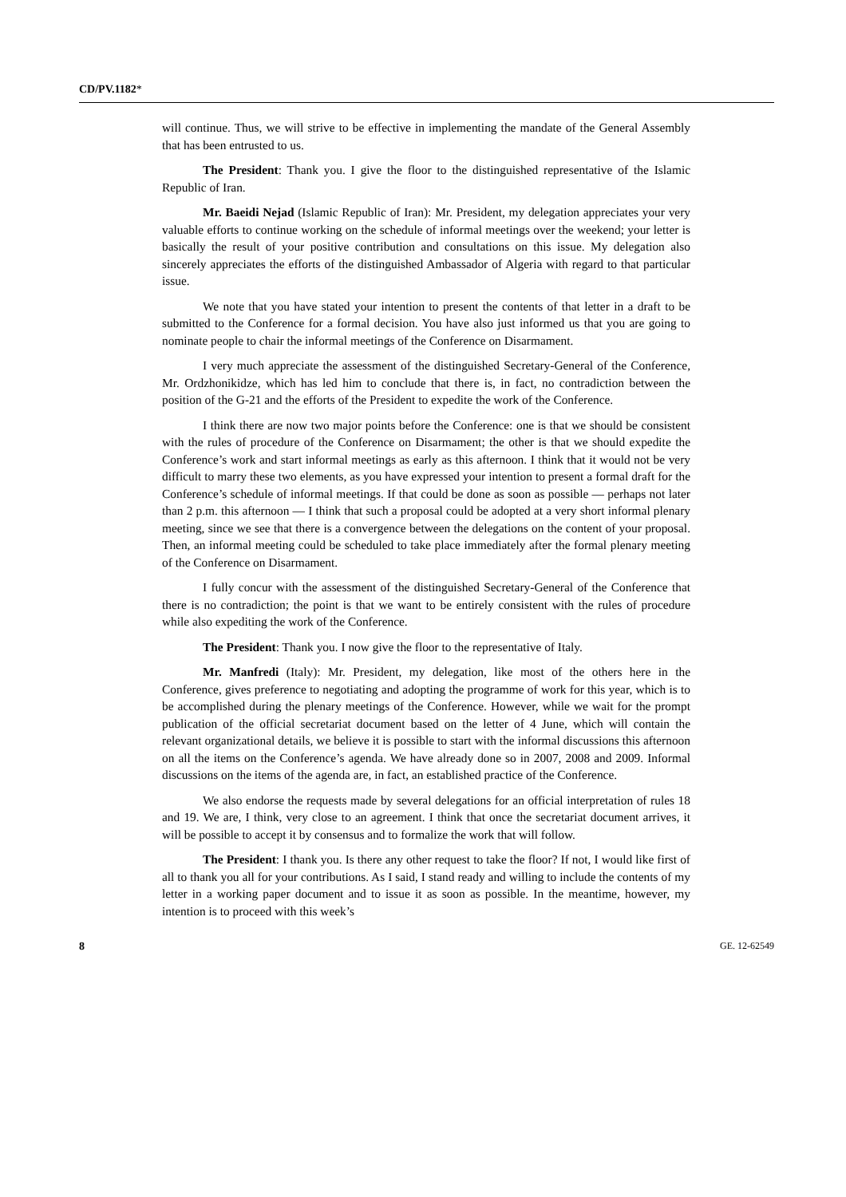CD/PV.1182*
will continue. Thus, we will strive to be effective in implementing the mandate of the General Assembly that has been entrusted to us.
The President: Thank you. I give the floor to the distinguished representative of the Islamic Republic of Iran.
Mr. Baeidi Nejad (Islamic Republic of Iran): Mr. President, my delegation appreciates your very valuable efforts to continue working on the schedule of informal meetings over the weekend; your letter is basically the result of your positive contribution and consultations on this issue. My delegation also sincerely appreciates the efforts of the distinguished Ambassador of Algeria with regard to that particular issue.
We note that you have stated your intention to present the contents of that letter in a draft to be submitted to the Conference for a formal decision. You have also just informed us that you are going to nominate people to chair the informal meetings of the Conference on Disarmament.
I very much appreciate the assessment of the distinguished Secretary-General of the Conference, Mr. Ordzhonikidze, which has led him to conclude that there is, in fact, no contradiction between the position of the G-21 and the efforts of the President to expedite the work of the Conference.
I think there are now two major points before the Conference: one is that we should be consistent with the rules of procedure of the Conference on Disarmament; the other is that we should expedite the Conference’s work and start informal meetings as early as this afternoon. I think that it would not be very difficult to marry these two elements, as you have expressed your intention to present a formal draft for the Conference’s schedule of informal meetings. If that could be done as soon as possible — perhaps not later than 2 p.m. this afternoon — I think that such a proposal could be adopted at a very short informal plenary meeting, since we see that there is a convergence between the delegations on the content of your proposal. Then, an informal meeting could be scheduled to take place immediately after the formal plenary meeting of the Conference on Disarmament.
I fully concur with the assessment of the distinguished Secretary-General of the Conference that there is no contradiction; the point is that we want to be entirely consistent with the rules of procedure while also expediting the work of the Conference.
The President: Thank you. I now give the floor to the representative of Italy.
Mr. Manfredi (Italy): Mr. President, my delegation, like most of the others here in the Conference, gives preference to negotiating and adopting the programme of work for this year, which is to be accomplished during the plenary meetings of the Conference. However, while we wait for the prompt publication of the official secretariat document based on the letter of 4 June, which will contain the relevant organizational details, we believe it is possible to start with the informal discussions this afternoon on all the items on the Conference’s agenda. We have already done so in 2007, 2008 and 2009. Informal discussions on the items of the agenda are, in fact, an established practice of the Conference.
We also endorse the requests made by several delegations for an official interpretation of rules 18 and 19. We are, I think, very close to an agreement. I think that once the secretariat document arrives, it will be possible to accept it by consensus and to formalize the work that will follow.
The President: I thank you. Is there any other request to take the floor? If not, I would like first of all to thank you all for your contributions. As I said, I stand ready and willing to include the contents of my letter in a working paper document and to issue it as soon as possible. In the meantime, however, my intention is to proceed with this week’s
8 GE. 12-62549